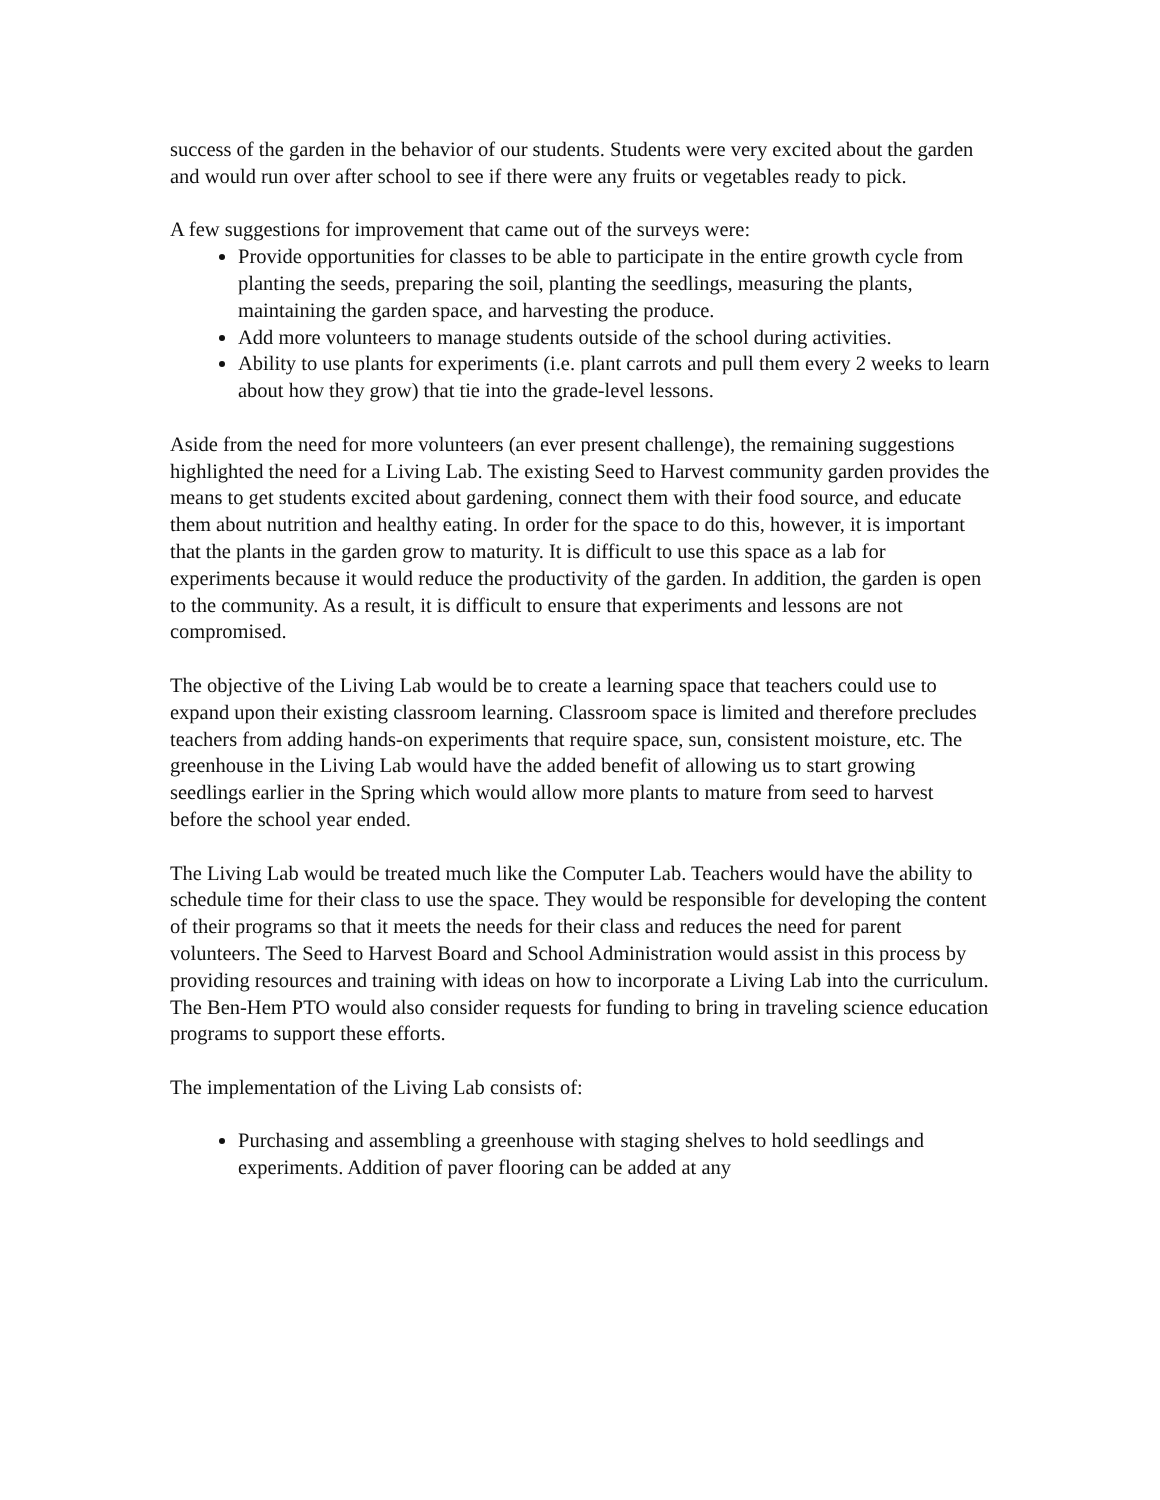success of the garden in the behavior of our students. Students were very excited about the garden and would run over after school to see if there were any fruits or vegetables ready to pick.
A few suggestions for improvement that came out of the surveys were:
Provide opportunities for classes to be able to participate in the entire growth cycle from planting the seeds, preparing the soil, planting the seedlings, measuring the plants, maintaining the garden space, and harvesting the produce.
Add more volunteers to manage students outside of the school during activities.
Ability to use plants for experiments (i.e. plant carrots and pull them every 2 weeks to learn about how they grow) that tie into the grade-level lessons.
Aside from the need for more volunteers (an ever present challenge), the remaining suggestions highlighted the need for a Living Lab. The existing Seed to Harvest community garden provides the means to get students excited about gardening, connect them with their food source, and educate them about nutrition and healthy eating. In order for the space to do this, however, it is important that the plants in the garden grow to maturity. It is difficult to use this space as a lab for experiments because it would reduce the productivity of the garden. In addition, the garden is open to the community. As a result, it is difficult to ensure that experiments and lessons are not compromised.
The objective of the Living Lab would be to create a learning space that teachers could use to expand upon their existing classroom learning. Classroom space is limited and therefore precludes teachers from adding hands-on experiments that require space, sun, consistent moisture, etc. The greenhouse in the Living Lab would have the added benefit of allowing us to start growing seedlings earlier in the Spring which would allow more plants to mature from seed to harvest before the school year ended.
The Living Lab would be treated much like the Computer Lab. Teachers would have the ability to schedule time for their class to use the space. They would be responsible for developing the content of their programs so that it meets the needs for their class and reduces the need for parent volunteers. The Seed to Harvest Board and School Administration would assist in this process by providing resources and training with ideas on how to incorporate a Living Lab into the curriculum. The Ben-Hem PTO would also consider requests for funding to bring in traveling science education programs to support these efforts.
The implementation of the Living Lab consists of:
Purchasing and assembling a greenhouse with staging shelves to hold seedlings and experiments. Addition of paver flooring can be added at any